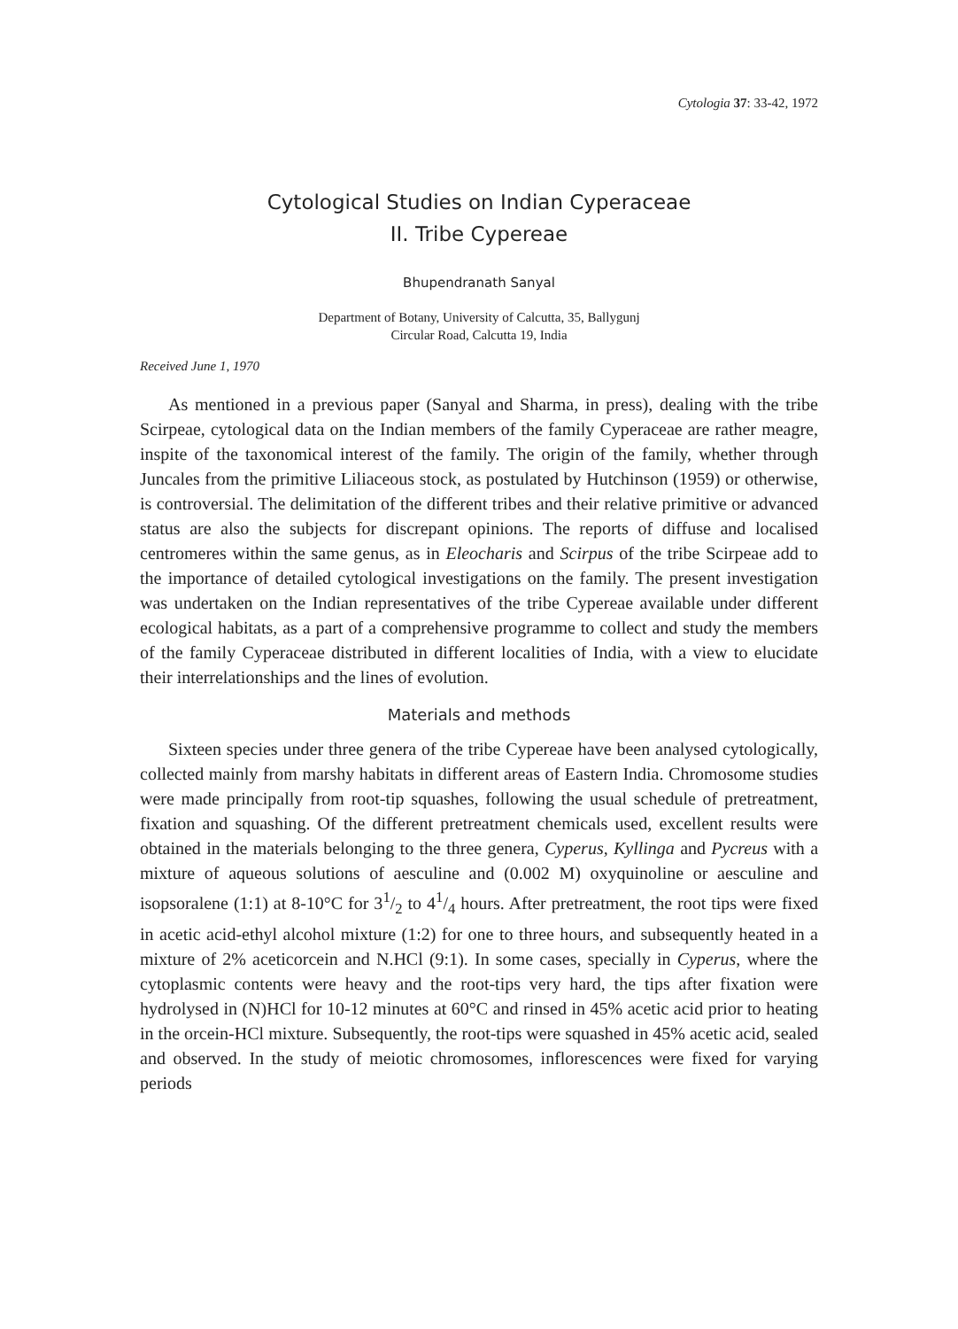Cytologia 37: 33-42, 1972
Cytological Studies on Indian Cyperaceae
II. Tribe Cypereae
Bhupendranath Sanyal
Department of Botany, University of Calcutta, 35, Ballygunj
Circular Road, Calcutta 19, India
Received June 1, 1970
As mentioned in a previous paper (Sanyal and Sharma, in press), dealing with the tribe Scirpeae, cytological data on the Indian members of the family Cyperaceae are rather meagre, inspite of the taxonomical interest of the family. The origin of the family, whether through Juncales from the primitive Liliaceous stock, as postulated by Hutchinson (1959) or otherwise, is controversial. The delimitation of the different tribes and their relative primitive or advanced status are also the subjects for discrepant opinions. The reports of diffuse and localised centromeres within the same genus, as in Eleocharis and Scirpus of the tribe Scirpeae add to the importance of detailed cytological investigations on the family. The present investigation was undertaken on the Indian representatives of the tribe Cypereae available under different ecological habitats, as a part of a comprehensive programme to collect and study the members of the family Cyperaceae distributed in different localities of India, with a view to elucidate their interrelationships and the lines of evolution.
Materials and methods
Sixteen species under three genera of the tribe Cypereae have been analysed cytologically, collected mainly from marshy habitats in different areas of Eastern India. Chromosome studies were made principally from root-tip squashes, following the usual schedule of pretreatment, fixation and squashing. Of the different pretreatment chemicals used, excellent results were obtained in the materials belonging to the three genera, Cyperus, Kyllinga and Pycreus with a mixture of aqueous solutions of aesculine and (0.002 M) oxyquinoline or aesculine and isopsoralene (1:1) at 8-10°C for 31/2 to 41/4 hours. After pretreatment, the root tips were fixed in acetic acid-ethyl alcohol mixture (1:2) for one to three hours, and subsequently heated in a mixture of 2% aceticorcein and N.HCl (9:1). In some cases, specially in Cyperus, where the cytoplasmic contents were heavy and the root-tips very hard, the tips after fixation were hydrolysed in (N)HCl for 10-12 minutes at 60°C and rinsed in 45% acetic acid prior to heating in the orcein-HCl mixture. Subsequently, the root-tips were squashed in 45% acetic acid, sealed and observed. In the study of meiotic chromosomes, inflorescences were fixed for varying periods